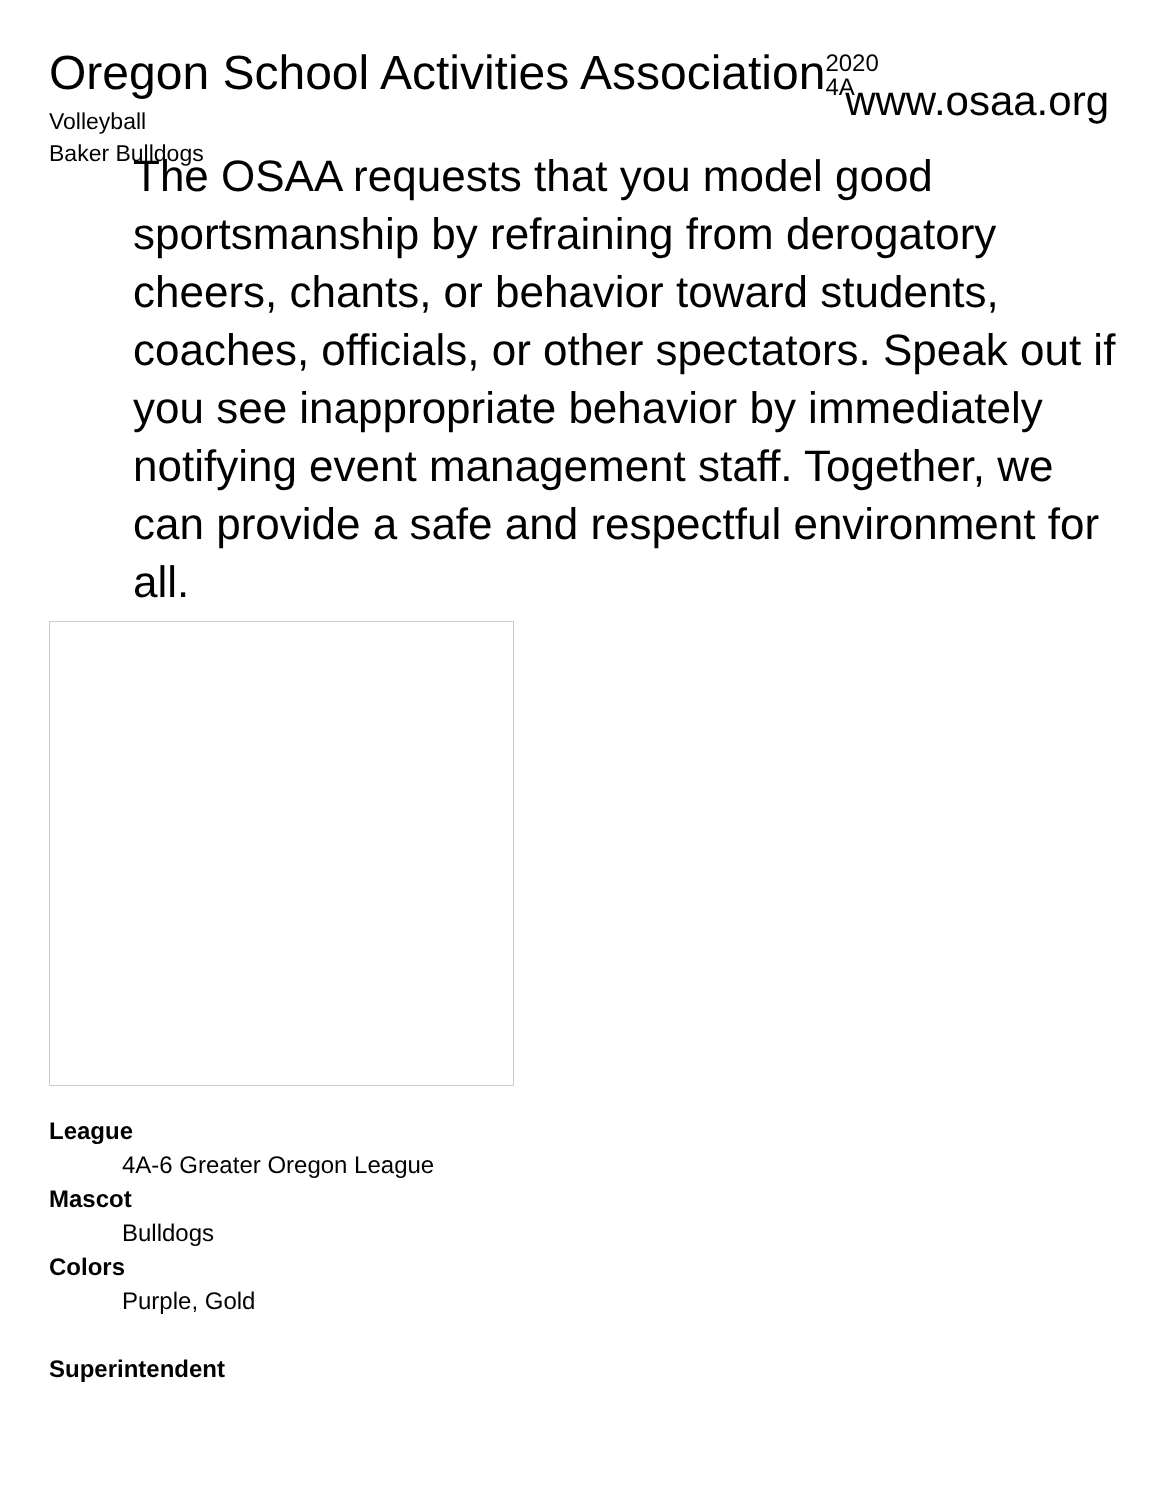Oregon School Activities Association
2020
4A
Volleyball
Baker Bulldogs
www.osaa.org
The OSAA requests that you model good sportsmanship by refraining from derogatory cheers, chants, or behavior toward students, coaches, officials, or other spectators. Speak out if you see inappropriate behavior by immediately notifying event management staff. Together, we can provide a safe and respectful environment for all.
League
4A-6 Greater Oregon League
Mascot
Bulldogs
Colors
Purple, Gold
Superintendent